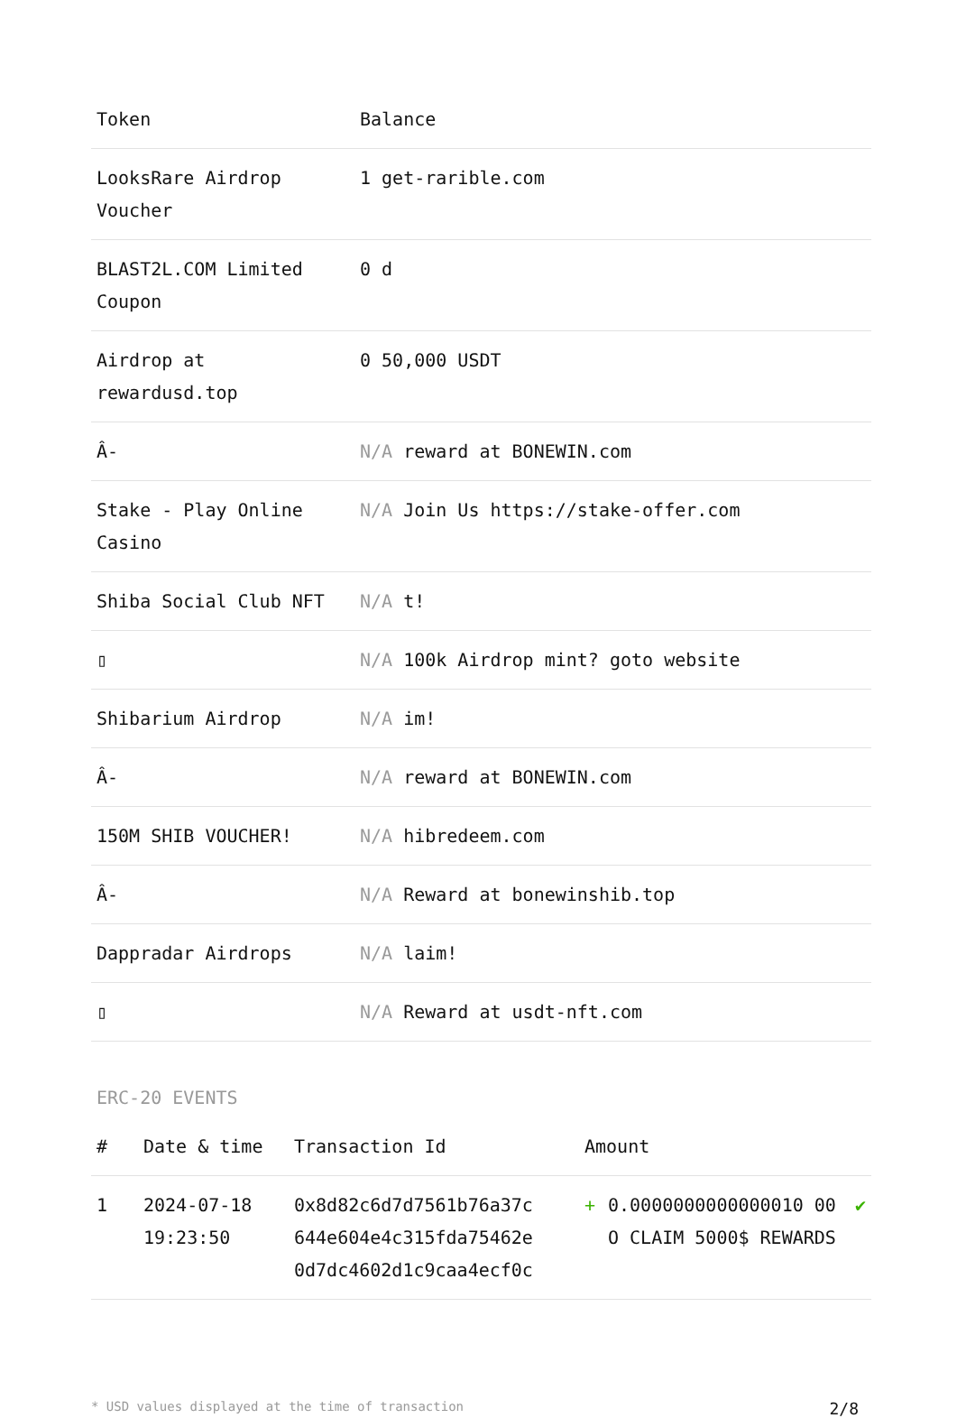| Token | Balance |
| --- | --- |
| LooksRare Airdrop Voucher | 1 get-rarible.com |
| BLAST2L.COM Limited Coupon | 0 d |
| Airdrop at rewardusd.top | 0 50,000 USDT |
| Â- | N/A reward at BONEWIN.com |
| Stake - Play Online Casino | N/A Join Us https://stake-offer.com |
| Shiba Social Club NFT | N/A t! |
| ▯ | N/A 100k Airdrop mint? goto website |
| Shibarium Airdrop | N/A im! |
| Â- | N/A reward at BONEWIN.com |
| 150M SHIB VOUCHER! | N/A hibredeem.com |
| Â- | N/A Reward at bonewinshib.top |
| Dappradar Airdrops | N/A laim! |
| ▯ | N/A Reward at usdt-nft.com |
ERC-20 EVENTS
| # | Date & time | Transaction Id | Amount | | |
| --- | --- | --- | --- | --- | --- |
| 1 | 2024-07-18 19:23:50 | 0x8d82c6d7d7561b76a37c 644e604e4c315fda75462e 0d7dc4602d1c9caa4ecf0c | + | 0.0000000000000010 00 O CLAIM 5000$ REWARDS | ✔ |
* USD values displayed at the time of transaction 2/8